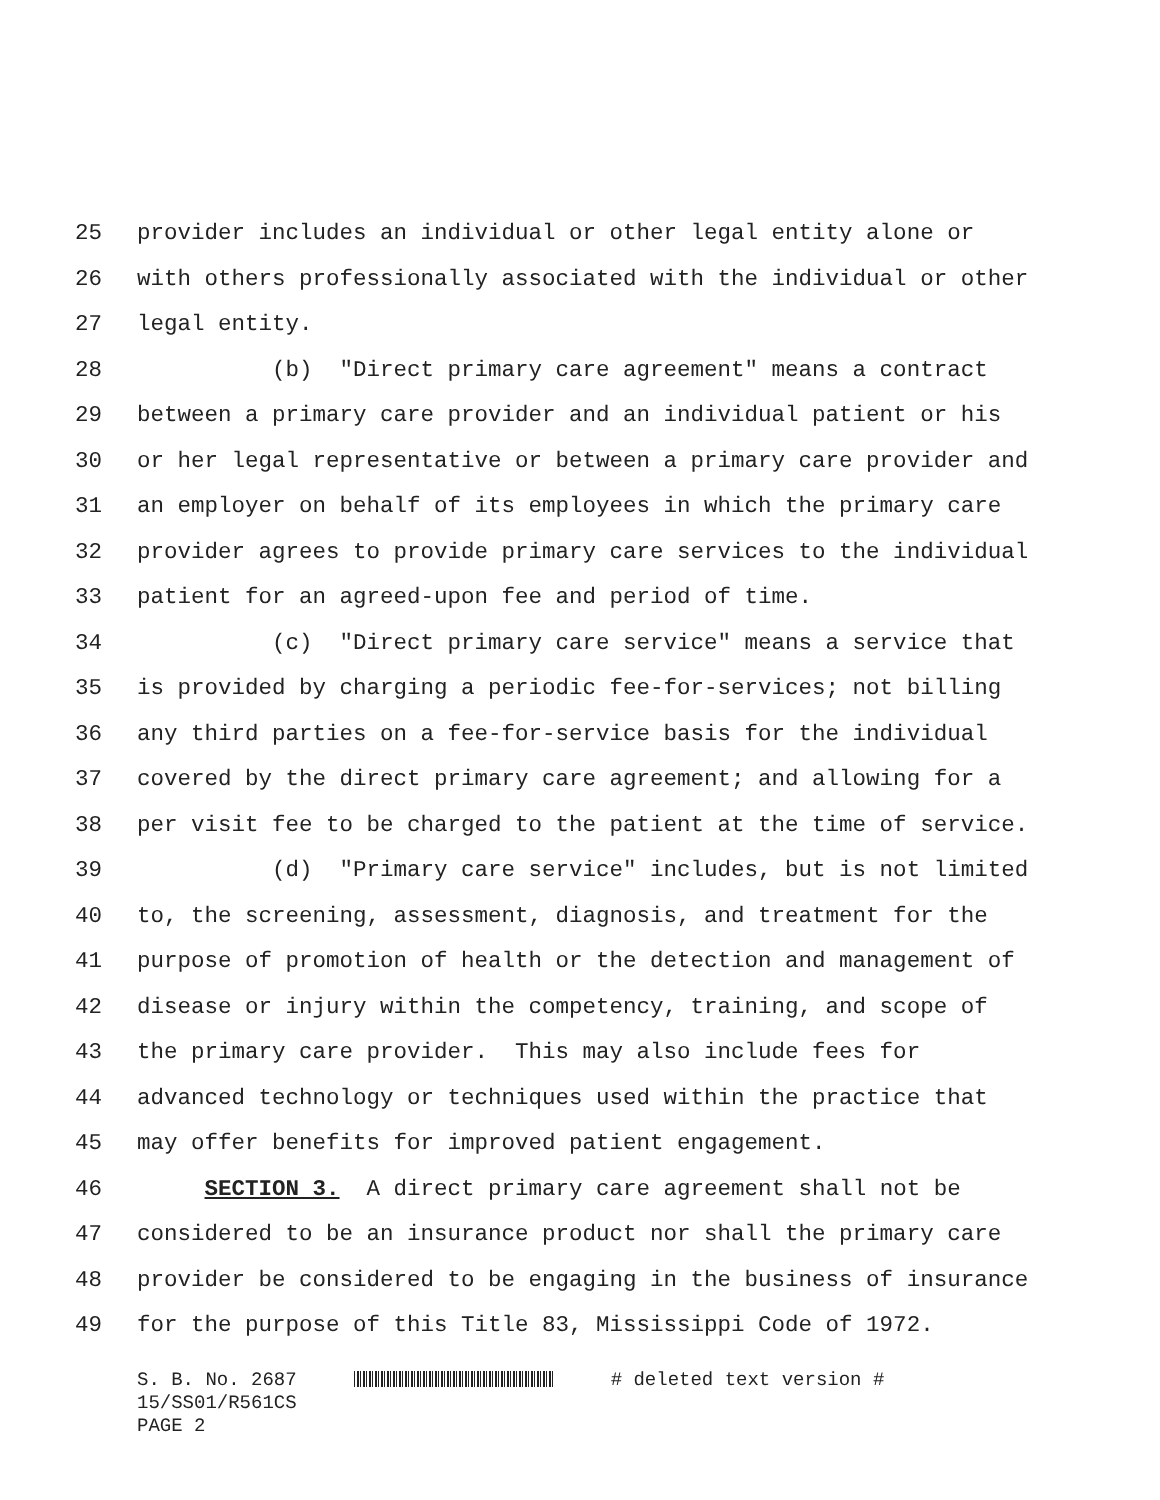25 provider includes an individual or other legal entity alone or
26 with others professionally associated with the individual or other
27 legal entity.
28 (b) "Direct primary care agreement" means a contract
29 between a primary care provider and an individual patient or his
30 or her legal representative or between a primary care provider and
31 an employer on behalf of its employees in which the primary care
32 provider agrees to provide primary care services to the individual
33 patient for an agreed-upon fee and period of time.
34 (c) "Direct primary care service" means a service that
35 is provided by charging a periodic fee-for-services; not billing
36 any third parties on a fee-for-service basis for the individual
37 covered by the direct primary care agreement; and allowing for a
38 per visit fee to be charged to the patient at the time of service.
39 (d) "Primary care service" includes, but is not limited
40 to, the screening, assessment, diagnosis, and treatment for the
41 purpose of promotion of health or the detection and management of
42 disease or injury within the competency, training, and scope of
43 the primary care provider. This may also include fees for
44 advanced technology or techniques used within the practice that
45 may offer benefits for improved patient engagement.
46 SECTION 3. A direct primary care agreement shall not be
47 considered to be an insurance product nor shall the primary care
48 provider be considered to be engaging in the business of insurance
49 for the purpose of this Title 83, Mississippi Code of 1972.
S. B. No. 2687 # deleted text version # 15/SS01/R561CS PAGE 2